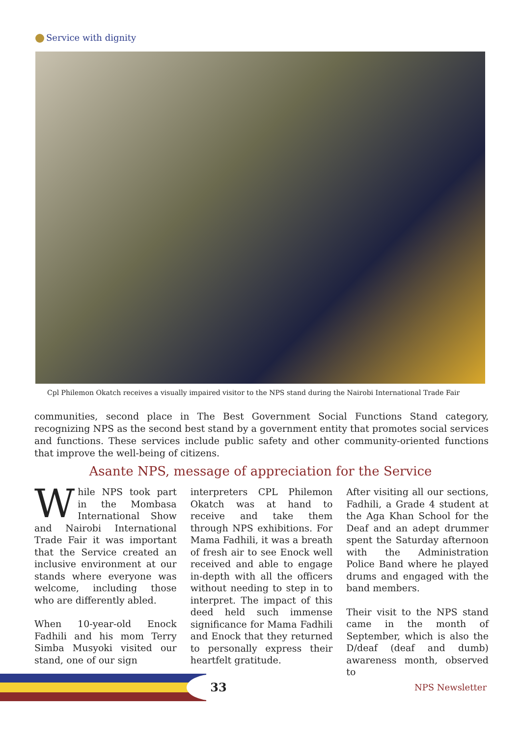Service with dignity
Cpl Philemon Okatch receives a visually impaired visitor to the NPS stand during the Nairobi International Trade Fair
communities, second place in The Best Government Social Functions Stand category, recognizing NPS as the second best stand by a government entity that promotes social services and functions. These services include public safety and other community-oriented functions that improve the well-being of citizens.
Asante NPS, message of appreciation for the Service
While NPS took part in the Mombasa International Show and Nairobi International Trade Fair it was important that the Service created an inclusive environment at our stands where everyone was welcome, including those who are differently abled.
When 10-year-old Enock Fadhili and his mom Terry Simba Musyoki visited our stand, one of our sign
interpreters CPL Philemon Okatch was at hand to receive and take them through NPS exhibitions. For Mama Fadhili, it was a breath of fresh air to see Enock well received and able to engage in-depth with all the officers without needing to step in to interpret. The impact of this deed held such immense significance for Mama Fadhili and Enock that they returned to personally express their heartfelt gratitude.
After visiting all our sections, Fadhili, a Grade 4 student at the Aga Khan School for the Deaf and an adept drummer spent the Saturday afternoon with the Administration Police Band where he played drums and engaged with the band members.
Their visit to the NPS stand came in the month of September, which is also the D/deaf (deaf and dumb) awareness month, observed to
33 NPS Newsletter